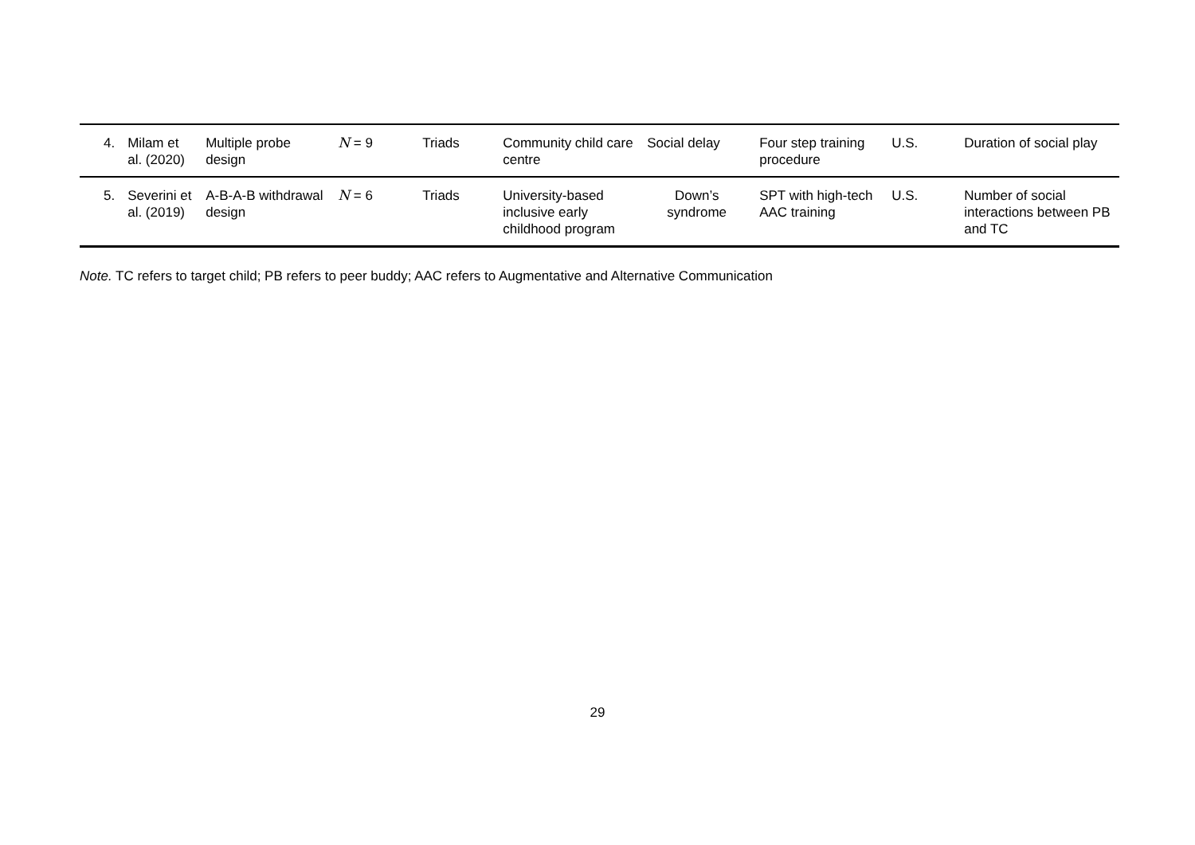| 4. | Milam et al. (2020) | Multiple probe design | N = 9 | Triads | Community child care centre | Social delay | Four step training procedure | U.S. | Duration of social play |
| 5. | Severini et al. (2019) | A-B-A-B withdrawal design | N = 6 | Triads | University-based inclusive early childhood program | Down’s syndrome | SPT with high-tech AAC training | U.S. | Number of social interactions between PB and TC |
Note. TC refers to target child; PB refers to peer buddy; AAC refers to Augmentative and Alternative Communication
29